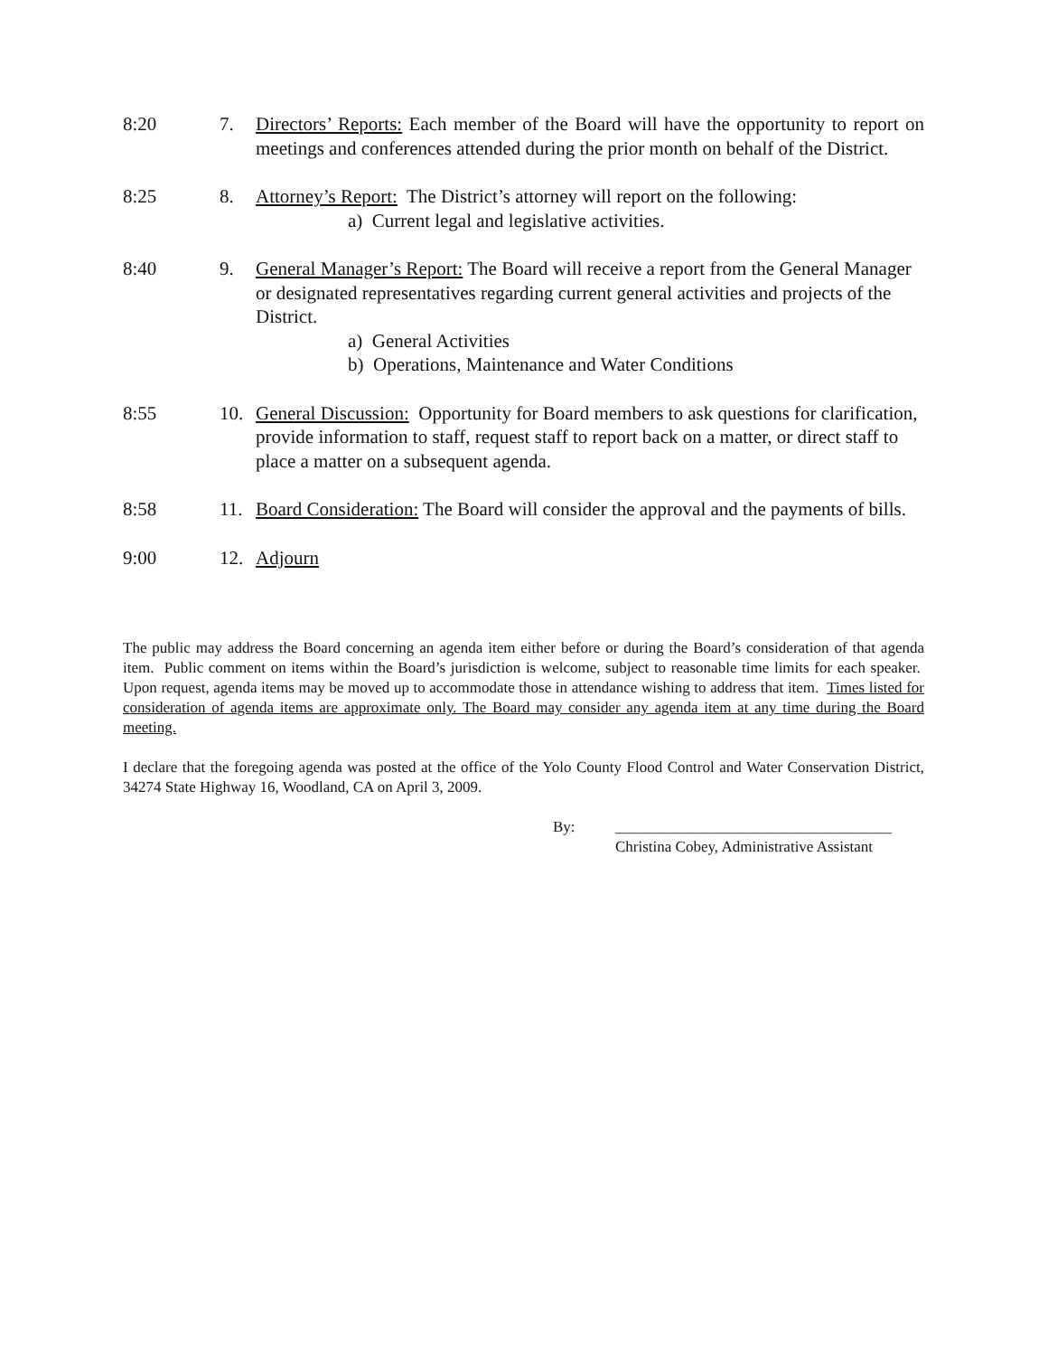8:20 7. Directors’ Reports: Each member of the Board will have the opportunity to report on meetings and conferences attended during the prior month on behalf of the District.
8:25 8. Attorney’s Report: The District’s attorney will report on the following:
a) Current legal and legislative activities.
8:40 9. General Manager’s Report: The Board will receive a report from the General Manager or designated representatives regarding current general activities and projects of the District.
a) General Activities
b) Operations, Maintenance and Water Conditions
8:55 10. General Discussion: Opportunity for Board members to ask questions for clarification, provide information to staff, request staff to report back on a matter, or direct staff to place a matter on a subsequent agenda.
8:58 11. Board Consideration: The Board will consider the approval and the payments of bills.
9:00 12. Adjourn
The public may address the Board concerning an agenda item either before or during the Board’s consideration of that agenda item. Public comment on items within the Board’s jurisdiction is welcome, subject to reasonable time limits for each speaker. Upon request, agenda items may be moved up to accommodate those in attendance wishing to address that item. Times listed for consideration of agenda items are approximate only. The Board may consider any agenda item at any time during the Board meeting.
I declare that the foregoing agenda was posted at the office of the Yolo County Flood Control and Water Conservation District, 34274 State Highway 16, Woodland, CA on April 3, 2009.
By: ____________________________________
Christina Cobey, Administrative Assistant